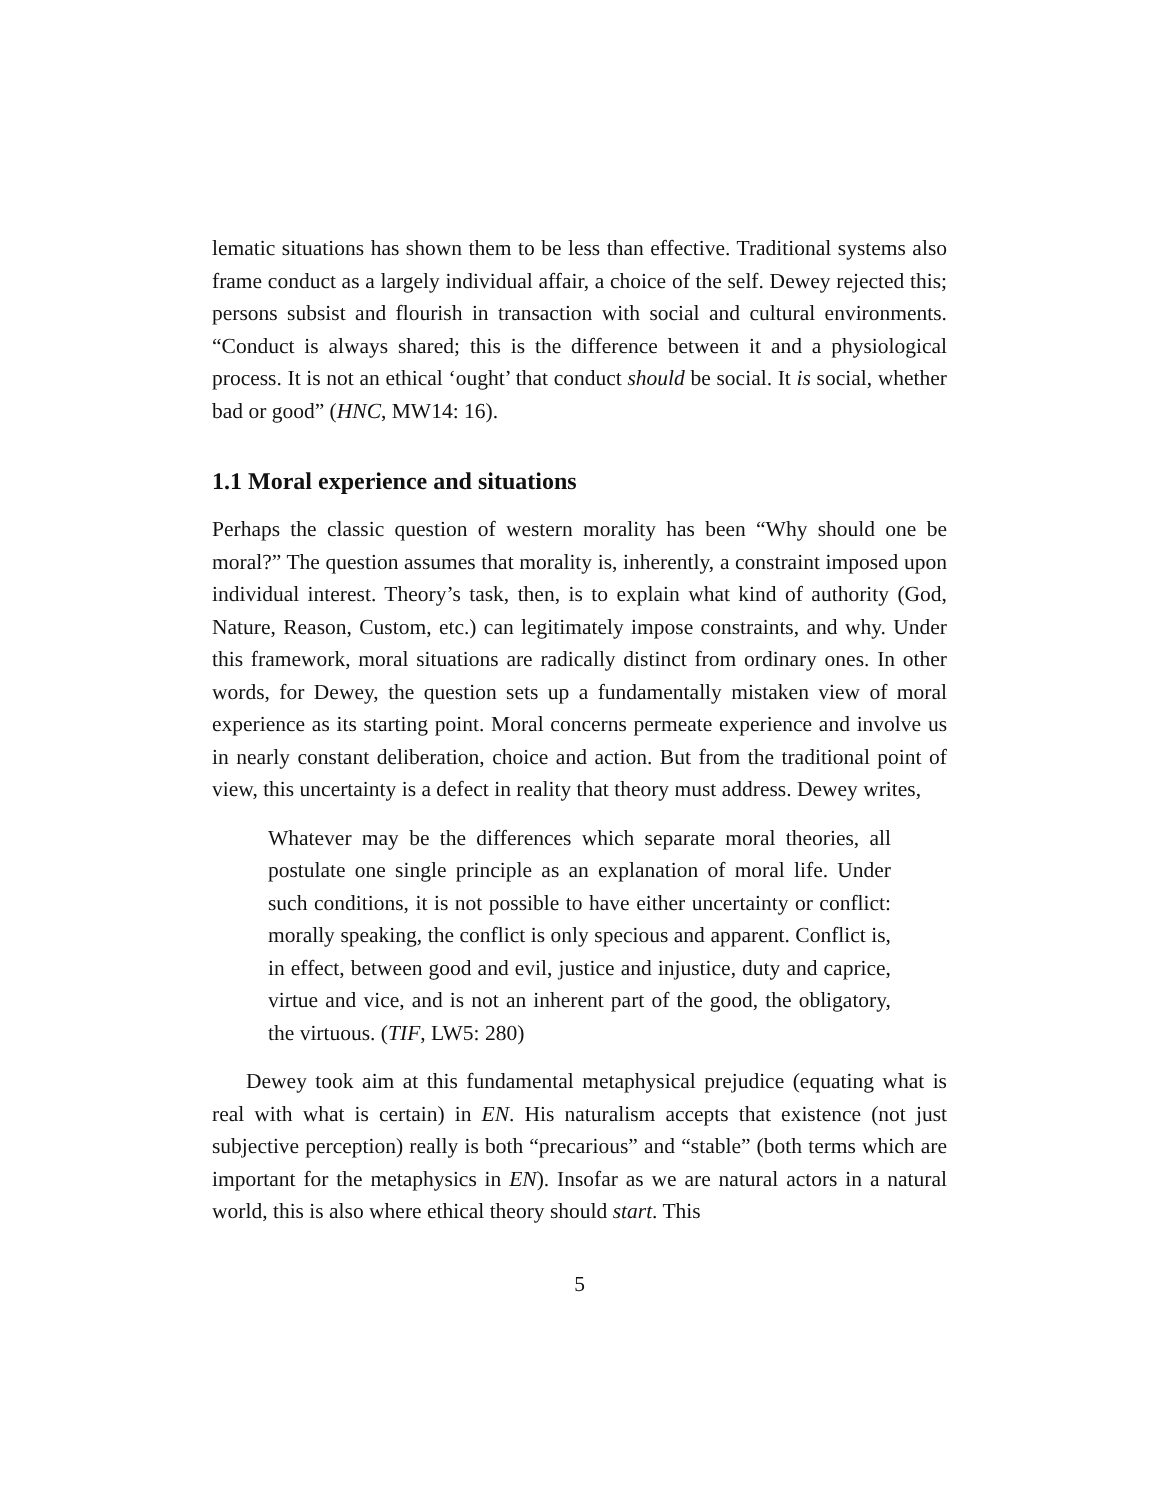lematic situations has shown them to be less than effective. Traditional systems also frame conduct as a largely individual affair, a choice of the self. Dewey rejected this; persons subsist and flourish in transaction with social and cultural environments. “Conduct is always shared; this is the difference between it and a physiological process. It is not an ethical ‘ought’ that conduct should be social. It is social, whether bad or good” (HNC, MW14: 16).
1.1 Moral experience and situations
Perhaps the classic question of western morality has been “Why should one be moral?” The question assumes that morality is, inherently, a constraint imposed upon individual interest. Theory’s task, then, is to explain what kind of authority (God, Nature, Reason, Custom, etc.) can legitimately impose constraints, and why. Under this framework, moral situations are radically distinct from ordinary ones. In other words, for Dewey, the question sets up a fundamentally mistaken view of moral experience as its starting point. Moral concerns permeate experience and involve us in nearly constant deliberation, choice and action. But from the traditional point of view, this uncertainty is a defect in reality that theory must address. Dewey writes,
Whatever may be the differences which separate moral theories, all postulate one single principle as an explanation of moral life. Under such conditions, it is not possible to have either uncertainty or conflict: morally speaking, the conflict is only specious and apparent. Conflict is, in effect, between good and evil, justice and injustice, duty and caprice, virtue and vice, and is not an inherent part of the good, the obligatory, the virtuous. (TIF, LW5: 280)
Dewey took aim at this fundamental metaphysical prejudice (equating what is real with what is certain) in EN. His naturalism accepts that existence (not just subjective perception) really is both “precarious” and “stable” (both terms which are important for the metaphysics in EN). Insofar as we are natural actors in a natural world, this is also where ethical theory should start. This
5